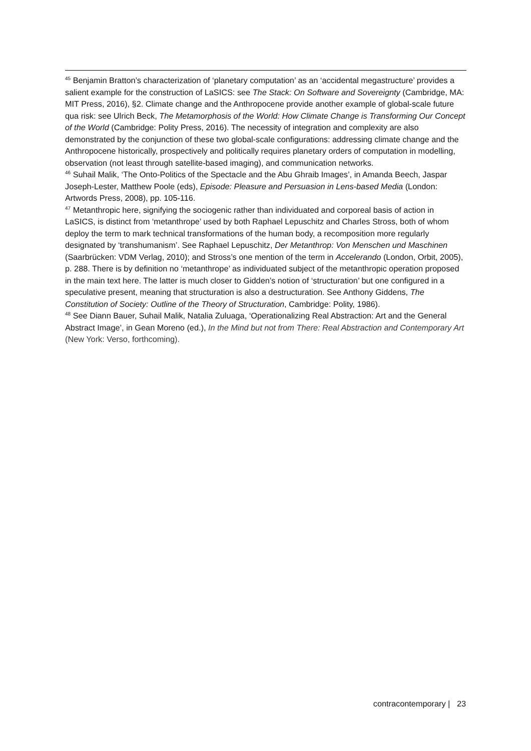<sup>45</sup> Benjamin Bratton’s characterization of ‘planetary computation’ as an ‘accidental megastructure’ provides a salient example for the construction of LaSICS: see The Stack: On Software and Sovereignty (Cambridge, MA: MIT Press, 2016), §2. Climate change and the Anthropocene provide another example of global-scale future qua risk: see Ulrich Beck, The Metamorphosis of the World: How Climate Change is Transforming Our Concept of the World (Cambridge: Polity Press, 2016). The necessity of integration and complexity are also demonstrated by the conjunction of these two global-scale configurations: addressing climate change and the Anthropocene historically, prospectively and politically requires planetary orders of computation in modelling, observation (not least through satellite-based imaging), and communication networks.
<sup>46</sup> Suhail Malik, ‘The Onto-Politics of the Spectacle and the Abu Ghraib Images’, in Amanda Beech, Jaspar Joseph-Lester, Matthew Poole (eds), Episode: Pleasure and Persuasion in Lens-based Media (London: Artwords Press, 2008), pp. 105-116.
<sup>47</sup> Metanthropic here, signifying the sociogenic rather than individuated and corporeal basis of action in LaSICS, is distinct from ‘metanthrope’ used by both Raphael Lepuschitz and Charles Stross, both of whom deploy the term to mark technical transformations of the human body, a recomposition more regularly designated by ‘transhumanism’. See Raphael Lepuschitz, Der Metanthrop: Von Menschen und Maschinen (Saarbrücken: VDM Verlag, 2010); and Stross’s one mention of the term in Accelerando (London, Orbit, 2005), p. 288. There is by definition no ‘metanthrope’ as individuated subject of the metanthropic operation proposed in the main text here. The latter is much closer to Gidden’s notion of ‘structuration’ but one configured in a speculative present, meaning that structuration is also a destructuration. See Anthony Giddens, The Constitution of Society: Outline of the Theory of Structuration, Cambridge: Polity, 1986).
<sup>48</sup> See Diann Bauer, Suhail Malik, Natalia Zuluaga, ‘Operationalizing Real Abstraction: Art and the General Abstract Image’, in Gean Moreno (ed.), In the Mind but not from There: Real Abstraction and Contemporary Art (New York: Verso, forthcoming).
contracontemporary | 23